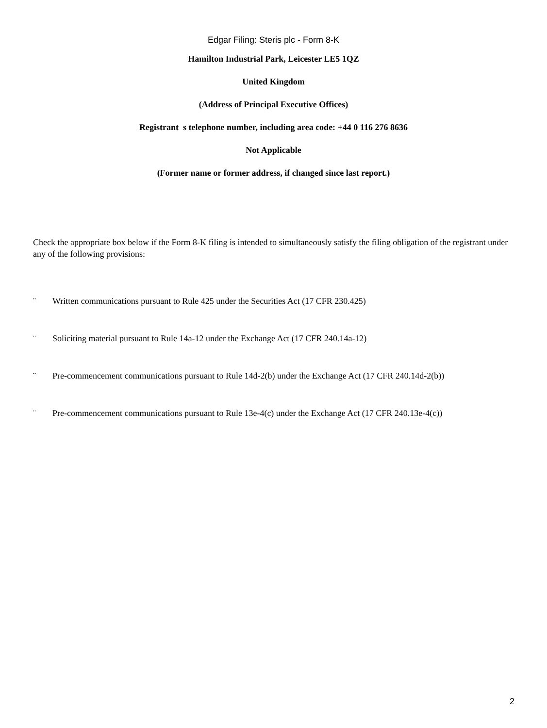Edgar Filing: Steris plc - Form 8-K
Hamilton Industrial Park, Leicester LE5 1QZ
United Kingdom
(Address of Principal Executive Offices)
Registrant s telephone number, including area code: +44 0 116 276 8636
Not Applicable
(Former name or former address, if changed since last report.)
Check the appropriate box below if the Form 8-K filing is intended to simultaneously satisfy the filing obligation of the registrant under any of the following provisions:
¨ Written communications pursuant to Rule 425 under the Securities Act (17 CFR 230.425)
¨ Soliciting material pursuant to Rule 14a-12 under the Exchange Act (17 CFR 240.14a-12)
¨ Pre-commencement communications pursuant to Rule 14d-2(b) under the Exchange Act (17 CFR 240.14d-2(b))
¨ Pre-commencement communications pursuant to Rule 13e-4(c) under the Exchange Act (17 CFR 240.13e-4(c))
2